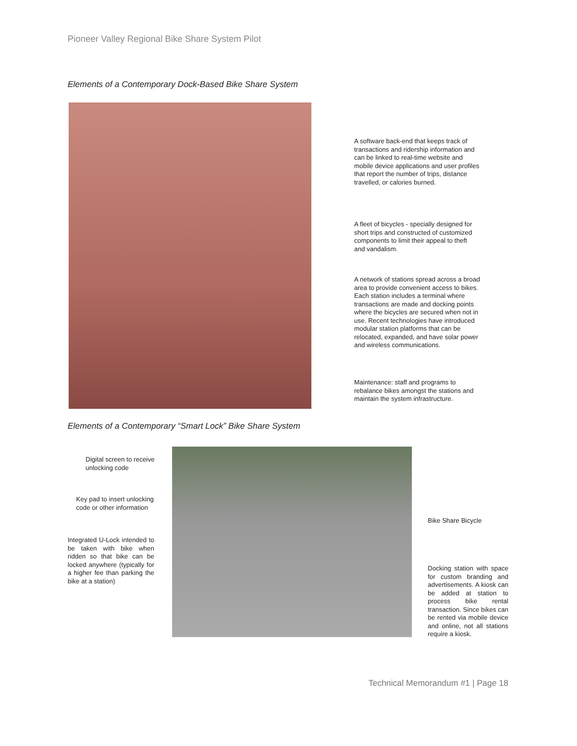Pioneer Valley Regional Bike Share System Pilot
Elements of a Contemporary Dock-Based Bike Share System
A software back-end that keeps track of transactions and ridership information and can be linked to real-time website and mobile device applications and user profiles that report the number of trips, distance travelled, or calories burned.
A fleet of bicycles - specially designed for short trips and constructed of customized components to limit their appeal to theft and vandalism.
A network of stations spread across a broad area to provide convenient access to bikes. Each station includes a terminal where transactions are made and docking points where the bicycles are secured when not in use. Recent technologies have introduced modular station platforms that can be relocated, expanded, and have solar power and wireless communications.
Maintenance: staff and programs to rebalance bikes amongst the stations and maintain the system infrastructure.
Elements of a Contemporary “Smart Lock” Bike Share System
Digital screen to receive unlocking code
Key pad to insert unlocking code or other information
Integrated U-Lock intended to be taken with bike when ridden so that bike can be locked anywhere (typically for a higher fee than parking the bike at a station)
Bike Share Bicycle
Docking station with space for custom branding and advertisements. A kiosk can be added at station to process bike rental transaction. Since bikes can be rented via mobile device and online, not all stations require a kiosk.
Technical Memorandum #1 | Page 18